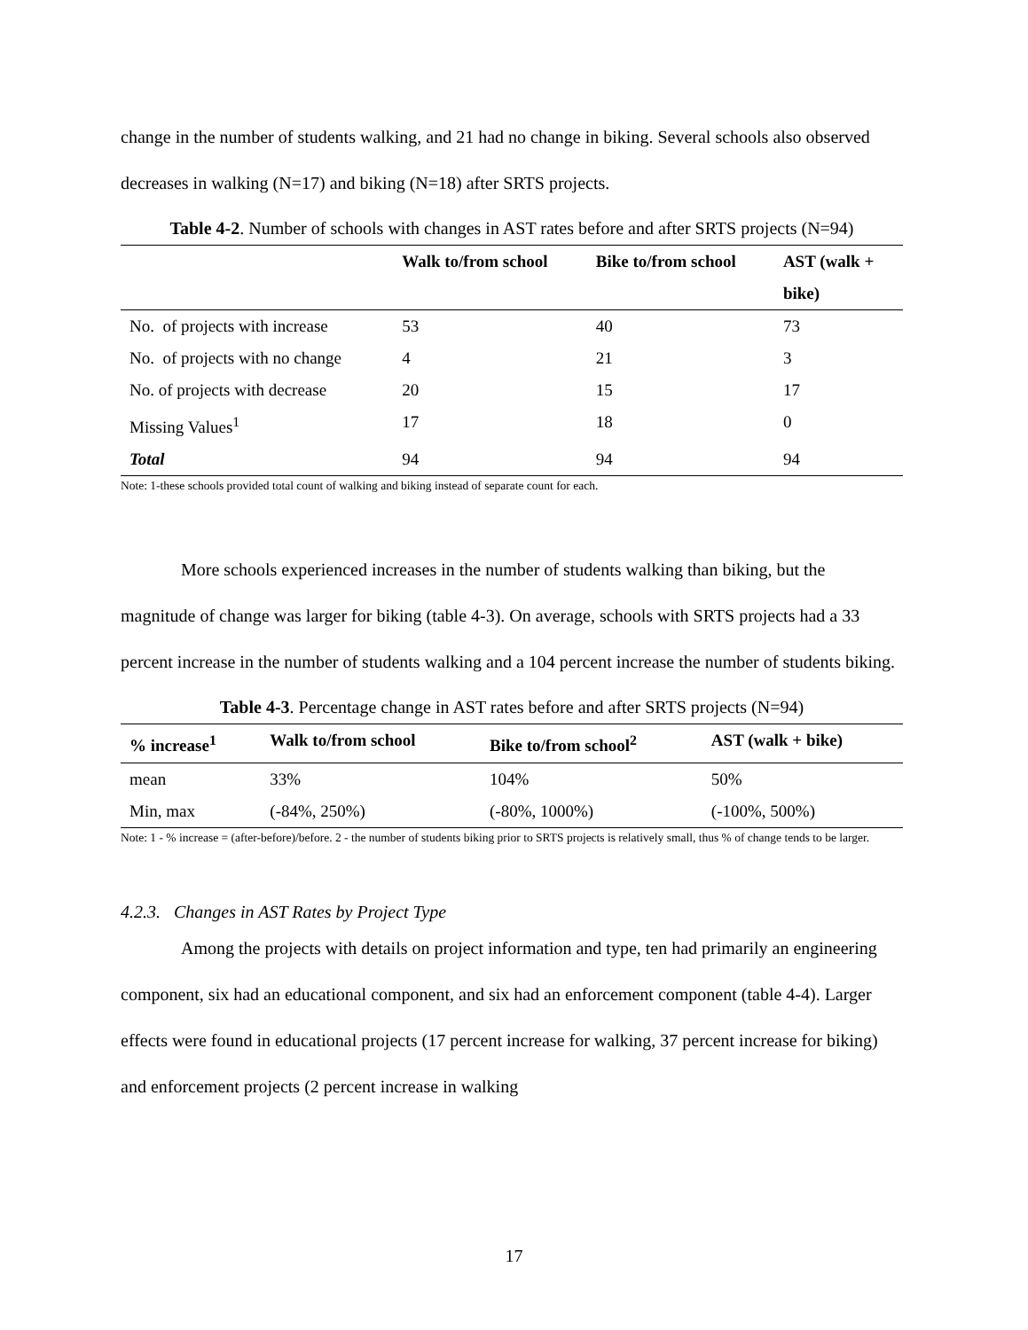change in the number of students walking, and 21 had no change in biking. Several schools also observed decreases in walking (N=17) and biking (N=18) after SRTS projects.
Table 4-2. Number of schools with changes in AST rates before and after SRTS projects (N=94)
| | Walk to/from school | Bike to/from school | AST (walk + bike) |
| --- | --- | --- | --- |
| No. of projects with increase | 53 | 40 | 73 |
| No. of projects with no change | 4 | 21 | 3 |
| No. of projects with decrease | 20 | 15 | 17 |
| Missing Values<sup>1</sup> | 17 | 18 | 0 |
| Total | 94 | 94 | 94 |
Note: 1-these schools provided total count of walking and biking instead of separate count for each.
More schools experienced increases in the number of students walking than biking, but the magnitude of change was larger for biking (table 4-3). On average, schools with SRTS projects had a 33 percent increase in the number of students walking and a 104 percent increase the number of students biking.
Table 4-3. Percentage change in AST rates before and after SRTS projects (N=94)
| % increase<sup>1</sup> | Walk to/from school | Bike to/from school<sup>2</sup> | AST (walk + bike) |
| --- | --- | --- | --- |
| mean | 33% | 104% | 50% |
| Min, max | (-84%, 250%) | (-80%, 1000%) | (-100%, 500%) |
Note: 1 - % increase = (after-before)/before. 2 - the number of students biking prior to SRTS projects is relatively small, thus % of change tends to be larger.
4.2.3. Changes in AST Rates by Project Type
Among the projects with details on project information and type, ten had primarily an engineering component, six had an educational component, and six had an enforcement component (table 4-4). Larger effects were found in educational projects (17 percent increase for walking, 37 percent increase for biking) and enforcement projects (2 percent increase in walking
17